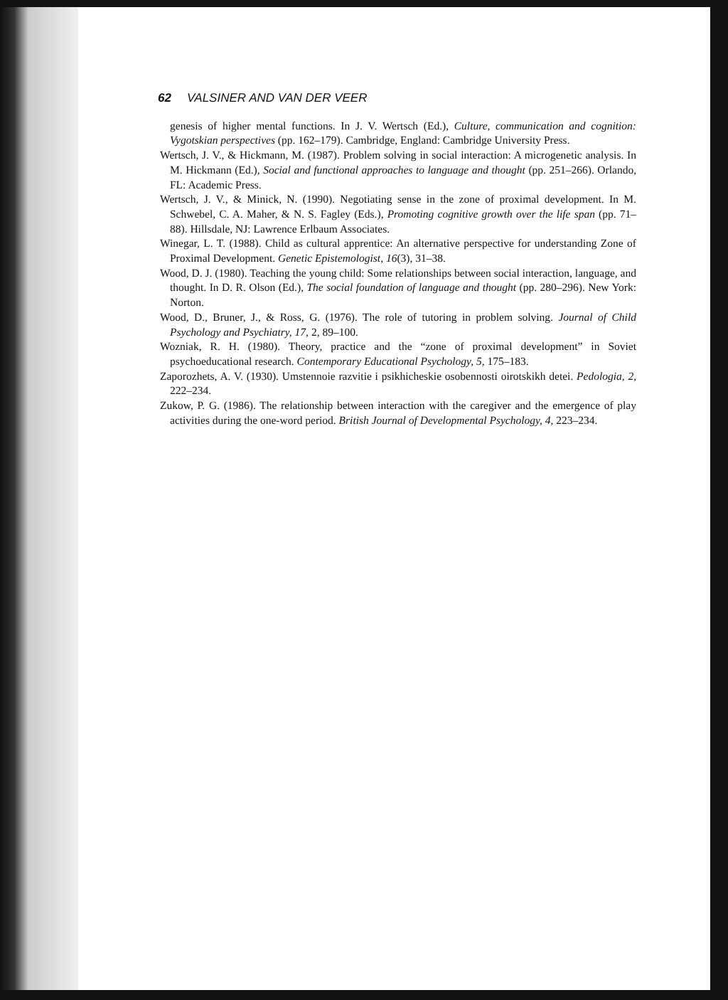62 VALSINER AND VAN DER VEER
genesis of higher mental functions. In J. V. Wertsch (Ed.), Culture, communication and cognition: Vygotskian perspectives (pp. 162–179). Cambridge, England: Cambridge University Press.
Wertsch, J. V., & Hickmann, M. (1987). Problem solving in social interaction: A microgenetic analysis. In M. Hickmann (Ed.), Social and functional approaches to language and thought (pp. 251–266). Orlando, FL: Academic Press.
Wertsch, J. V., & Minick, N. (1990). Negotiating sense in the zone of proximal development. In M. Schwebel, C. A. Maher, & N. S. Fagley (Eds.), Promoting cognitive growth over the life span (pp. 71–88). Hillsdale, NJ: Lawrence Erlbaum Associates.
Winegar, L. T. (1988). Child as cultural apprentice: An alternative perspective for understanding Zone of Proximal Development. Genetic Epistemologist, 16(3), 31–38.
Wood, D. J. (1980). Teaching the young child: Some relationships between social interaction, language, and thought. In D. R. Olson (Ed.), The social foundation of language and thought (pp. 280–296). New York: Norton.
Wood, D., Bruner, J., & Ross, G. (1976). The role of tutoring in problem solving. Journal of Child Psychology and Psychiatry, 17, 2, 89–100.
Wozniak, R. H. (1980). Theory, practice and the “zone of proximal development” in Soviet psychoeducational research. Contemporary Educational Psychology, 5, 175–183.
Zaporozhets, A. V. (1930). Umstennoie razvitie i psikhicheskie osobennosti oirotskikh detei. Pedologia, 2, 222–234.
Zukow, P. G. (1986). The relationship between interaction with the caregiver and the emergence of play activities during the one-word period. British Journal of Developmental Psychology, 4, 223–234.